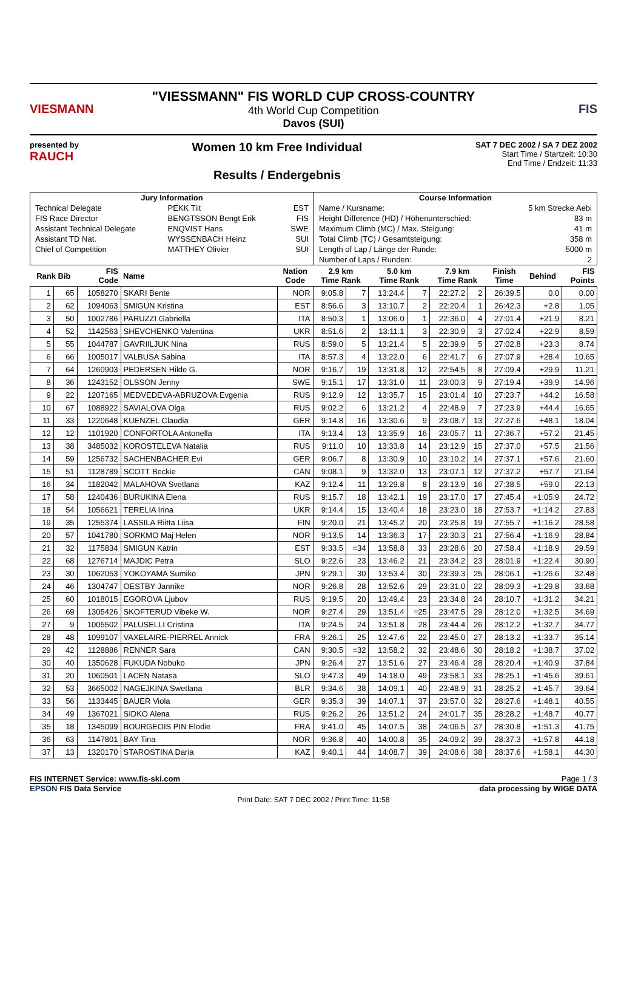VIESMANN
"VIESSMANN" FIS WORLD CUP CROSS-COUNTRY
4th World Cup Competition
Davos (SUI)
FIS
presented by
RAUCH
Women 10 km Free Individual
Results / Endergebnis
SAT 7 DEC 2002 / SA 7 DEZ 2002
Start Time / Startzeit: 10:30
End Time / Endzeit: 11:33
| Jury Information | | | Course Information | |
| Technical Delegate | PEKK Tiit | EST | Name / Kursname: | 5 km Strecke Aebi |
| FIS Race Director | BENGTSSON Bengt Erik | FIS | Height Difference (HD) / Höhenunterschied: | 83 m |
| Assistant Technical Delegate | ENQVIST Hans | SWE | Maximum Climb (MC) / Max. Steigung: | 41 m |
| Assistant TD Nat. | WYSSENBACH Heinz | SUI | Total Climb (TC) / Gesamtsteigung: | 358 m |
| Chief of Competition | MATTHEY Olivier | SUI | Length of Lap / Länge der Runde: | 5000 m |
| | | | Number of Laps / Runden: | 2 |
| Rank Bib | | FIS Code | Name | Nation Code | 2.9 km Time Rank | | 5.0 km Time Rank | | 7.9 km Time Rank | | Finish Time | Behind | FIS Points |
| --- | --- | --- | --- | --- | --- | --- | --- | --- | --- | --- | --- | --- | --- |
| 1 | 65 | 1058270 | SKARI Bente | NOR | 9:05.8 | 7 | 13:24.4 | 7 | 22:27.2 | 2 | 26:39.5 | 0.0 | 0.00 |
| 2 | 62 | 1094063 | SMIGUN Kristina | EST | 8:56.6 | 3 | 13:10.7 | 2 | 22:20.4 | 1 | 26:42.3 | +2.8 | 1.05 |
| 3 | 50 | 1002786 | PARUZZI Gabriella | ITA | 8:50.3 | 1 | 13:06.0 | 1 | 22:36.0 | 4 | 27:01.4 | +21.9 | 8.21 |
| 4 | 52 | 1142563 | SHEVCHENKO Valentina | UKR | 8:51.6 | 2 | 13:11.1 | 3 | 22:30.9 | 3 | 27:02.4 | +22.9 | 8.59 |
| 5 | 55 | 1044787 | GAVRIILJUK Nina | RUS | 8:59.0 | 5 | 13:21.4 | 5 | 22:39.9 | 5 | 27:02.8 | +23.3 | 8.74 |
| 6 | 66 | 1005017 | VALBUSA Sabina | ITA | 8:57.3 | 4 | 13:22.0 | 6 | 22:41.7 | 6 | 27:07.9 | +28.4 | 10.65 |
| 7 | 64 | 1260903 | PEDERSEN Hilde G. | NOR | 9:16.7 | 19 | 13:31.8 | 12 | 22:54.5 | 8 | 27:09.4 | +29.9 | 11.21 |
| 8 | 36 | 1243152 | OLSSON Jenny | SWE | 9:15.1 | 17 | 13:31.0 | 11 | 23:00.3 | 9 | 27:19.4 | +39.9 | 14.96 |
| 9 | 22 | 1207165 | MEDVEDEVA-ABRUZOVA Evgenia | RUS | 9:12.9 | 12 | 13:35.7 | 15 | 23:01.4 | 10 | 27:23.7 | +44.2 | 16.58 |
| 10 | 67 | 1088922 | SAVIALOVA Olga | RUS | 9:02.2 | 6 | 13:21.2 | 4 | 22:48.9 | 7 | 27:23.9 | +44.4 | 16.65 |
| 11 | 33 | 1220648 | KUENZEL Claudia | GER | 9:14.8 | 16 | 13:30.6 | 9 | 23:08.7 | 13 | 27:27.6 | +48.1 | 18.04 |
| 12 | 12 | 1101920 | CONFORTOLA Antonella | ITA | 9:13.4 | 13 | 13:35.9 | 16 | 23:05.7 | 11 | 27:36.7 | +57.2 | 21.45 |
| 13 | 38 | 3485032 | KOROSTELEVA Natalia | RUS | 9:11.0 | 10 | 13:33.8 | 14 | 23:12.9 | 15 | 27:37.0 | +57.5 | 21.56 |
| 14 | 59 | 1256732 | SACHENBACHER Evi | GER | 9:06.7 | 8 | 13:30.9 | 10 | 23:10.2 | 14 | 27:37.1 | +57.6 | 21.60 |
| 15 | 51 | 1128789 | SCOTT Beckie | CAN | 9:08.1 | 9 | 13:32.0 | 13 | 23:07.1 | 12 | 27:37.2 | +57.7 | 21.64 |
| 16 | 34 | 1182042 | MALAHOVA Svetlana | KAZ | 9:12.4 | 11 | 13:29.8 | 8 | 23:13.9 | 16 | 27:38.5 | +59.0 | 22.13 |
| 17 | 58 | 1240436 | BURUKINA Elena | RUS | 9:15.7 | 18 | 13:42.1 | 19 | 23:17.0 | 17 | 27:45.4 | +1:05.9 | 24.72 |
| 18 | 54 | 1056621 | TERELIA Irina | UKR | 9:14.4 | 15 | 13:40.4 | 18 | 23:23.0 | 18 | 27:53.7 | +1:14.2 | 27.83 |
| 19 | 35 | 1255374 | LASSILA Riitta Liisa | FIN | 9:20.0 | 21 | 13:45.2 | 20 | 23:25.8 | 19 | 27:55.7 | +1:16.2 | 28.58 |
| 20 | 57 | 1041780 | SORKMO Maj Helen | NOR | 9:13.5 | 14 | 13:36.3 | 17 | 23:30.3 | 21 | 27:56.4 | +1:16.9 | 28.84 |
| 21 | 32 | 1175834 | SMIGUN Katrin | EST | 9:33.5 | =34 | 13:58.8 | 33 | 23:28.6 | 20 | 27:58.4 | +1:18.9 | 29.59 |
| 22 | 68 | 1276714 | MAJDIC Petra | SLO | 9:22.6 | 23 | 13:46.2 | 21 | 23:34.2 | 23 | 28:01.9 | +1:22.4 | 30.90 |
| 23 | 30 | 1062053 | YOKOYAMA Sumiko | JPN | 9:29.1 | 30 | 13:53.4 | 30 | 23:39.3 | 25 | 28:06.1 | +1:26.6 | 32.48 |
| 24 | 46 | 1304747 | OESTBY Jannike | NOR | 9:26.8 | 28 | 13:52.6 | 29 | 23:31.0 | 22 | 28:09.3 | +1:29.8 | 33.68 |
| 25 | 60 | 1018015 | EGOROVA Ljubov | RUS | 9:19.5 | 20 | 13:49.4 | 23 | 23:34.8 | 24 | 28:10.7 | +1:31.2 | 34.21 |
| 26 | 69 | 1305426 | SKOFTERUD Vibeke W. | NOR | 9:27.4 | 29 | 13:51.4 | =25 | 23:47.5 | 29 | 28:12.0 | +1:32.5 | 34.69 |
| 27 | 9 | 1005502 | PALUSELLI Cristina | ITA | 9:24.5 | 24 | 13:51.8 | 28 | 23:44.4 | 26 | 28:12.2 | +1:32.7 | 34.77 |
| 28 | 48 | 1099107 | VAXELAIRE-PIERREL Annick | FRA | 9:26.1 | 25 | 13:47.6 | 22 | 23:45.0 | 27 | 28:13.2 | +1:33.7 | 35.14 |
| 29 | 42 | 1128886 | RENNER Sara | CAN | 9:30.5 | =32 | 13:58.2 | 32 | 23:48.6 | 30 | 28:18.2 | +1:38.7 | 37.02 |
| 30 | 40 | 1350628 | FUKUDA Nobuko | JPN | 9:26.4 | 27 | 13:51.6 | 27 | 23:46.4 | 28 | 28:20.4 | +1:40.9 | 37.84 |
| 31 | 20 | 1060501 | LACEN Natasa | SLO | 9:47.3 | 49 | 14:18.0 | 49 | 23:58.1 | 33 | 28:25.1 | +1:45.6 | 39.61 |
| 32 | 53 | 3665002 | NAGEJKINA Swetlana | BLR | 9:34.6 | 38 | 14:09.1 | 40 | 23:48.9 | 31 | 28:25.2 | +1:45.7 | 39.64 |
| 33 | 56 | 1133445 | BAUER Viola | GER | 9:35.3 | 39 | 14:07.1 | 37 | 23:57.0 | 32 | 28:27.6 | +1:48.1 | 40.55 |
| 34 | 49 | 1367021 | SIDKO Alena | RUS | 9:26.2 | 26 | 13:51.2 | 24 | 24:01.7 | 35 | 28:28.2 | +1:48.7 | 40.77 |
| 35 | 18 | 1345099 | BOURGEOIS PIN Elodie | FRA | 9:41.0 | 45 | 14:07.5 | 38 | 24:06.5 | 37 | 28:30.8 | +1:51.3 | 41.75 |
| 36 | 63 | 1147801 | BAY Tina | NOR | 9:36.8 | 40 | 14:00.8 | 35 | 24:09.2 | 39 | 28:37.3 | +1:57.8 | 44.18 |
| 37 | 13 | 1320170 | STAROSTINA Daria | KAZ | 9:40.1 | 44 | 14:08.7 | 39 | 24:08.6 | 38 | 28:37.6 | +1:58.1 | 44.30 |
FIS INTERNET Service: www.fis-ski.com Page 1 / 3
EPSON FIS Data Service data processing by WIGE DATA
Print Date: SAT 7 DEC 2002 / Print Time: 11:58